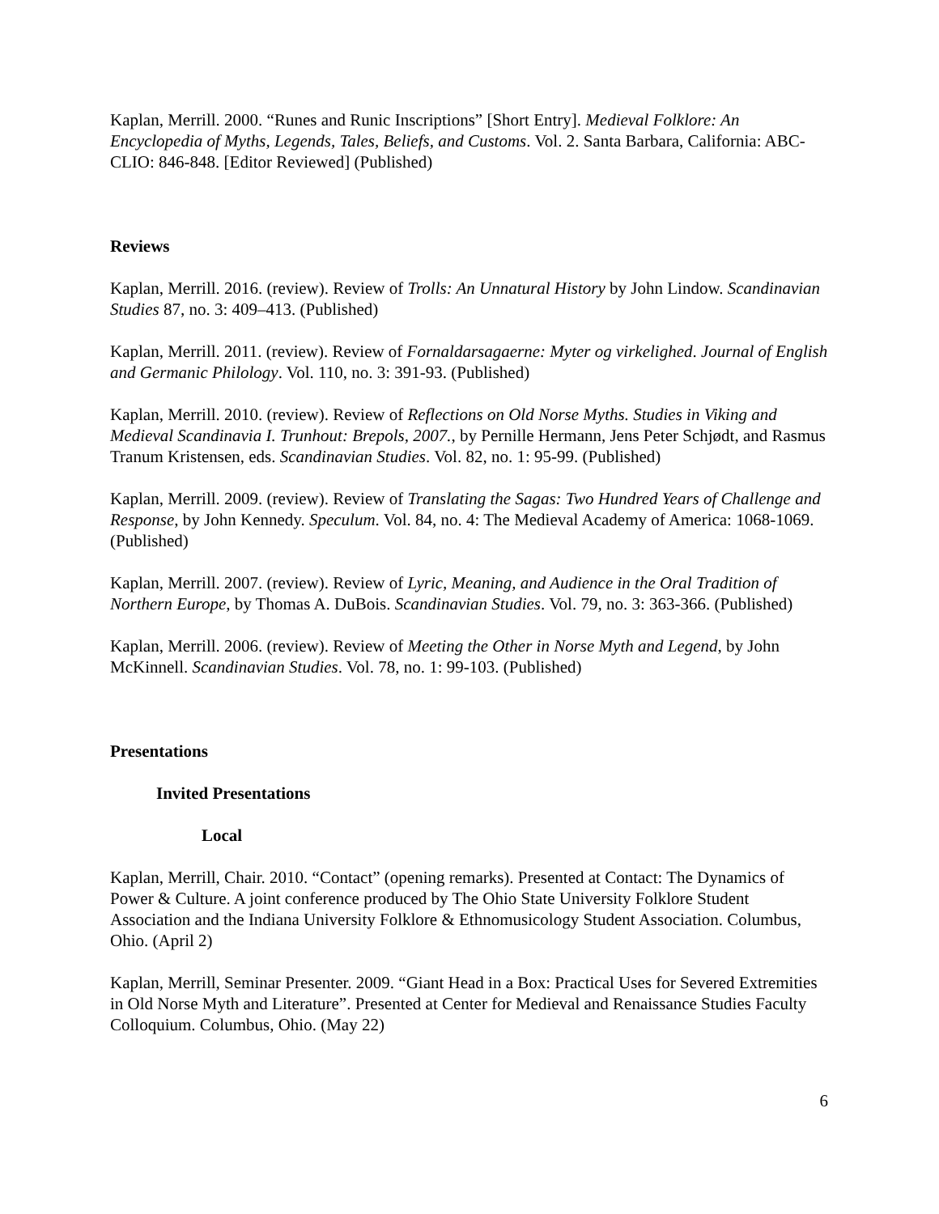Kaplan, Merrill. 2000. “Runes and Runic Inscriptions” [Short Entry]. Medieval Folklore: An Encyclopedia of Myths, Legends, Tales, Beliefs, and Customs. Vol. 2. Santa Barbara, California: ABC-CLIO: 846-848. [Editor Reviewed] (Published)
Reviews
Kaplan, Merrill. 2016. (review). Review of Trolls: An Unnatural History by John Lindow. Scandinavian Studies 87, no. 3: 409–413. (Published)
Kaplan, Merrill. 2011. (review). Review of Fornaldarsagaerne: Myter og virkelighed. Journal of English and Germanic Philology. Vol. 110, no. 3: 391-93. (Published)
Kaplan, Merrill. 2010. (review). Review of Reflections on Old Norse Myths. Studies in Viking and Medieval Scandinavia I. Trunhout: Brepols, 2007., by Pernille Hermann, Jens Peter Schjødt, and Rasmus Tranum Kristensen, eds. Scandinavian Studies. Vol. 82, no. 1: 95-99. (Published)
Kaplan, Merrill. 2009. (review). Review of Translating the Sagas: Two Hundred Years of Challenge and Response, by John Kennedy. Speculum. Vol. 84, no. 4: The Medieval Academy of America: 1068-1069. (Published)
Kaplan, Merrill. 2007. (review). Review of Lyric, Meaning, and Audience in the Oral Tradition of Northern Europe, by Thomas A. DuBois. Scandinavian Studies. Vol. 79, no. 3: 363-366. (Published)
Kaplan, Merrill. 2006. (review). Review of Meeting the Other in Norse Myth and Legend, by John McKinnell. Scandinavian Studies. Vol. 78, no. 1: 99-103. (Published)
Presentations
Invited Presentations
Local
Kaplan, Merrill, Chair. 2010. “Contact” (opening remarks). Presented at Contact: The Dynamics of Power & Culture. A joint conference produced by The Ohio State University Folklore Student Association and the Indiana University Folklore & Ethnomusicology Student Association. Columbus, Ohio. (April 2)
Kaplan, Merrill, Seminar Presenter. 2009. “Giant Head in a Box: Practical Uses for Severed Extremities in Old Norse Myth and Literature”. Presented at Center for Medieval and Renaissance Studies Faculty Colloquium. Columbus, Ohio. (May 22)
6